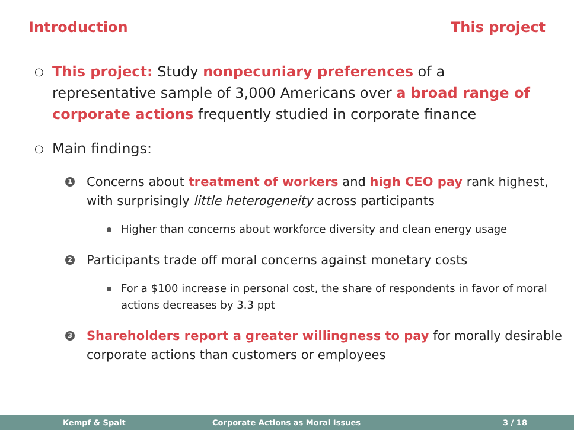Introduction This project
○ This project: Study nonpecuniary preferences of a representative sample of 3,000 Americans over a broad range of corporate actions frequently studied in corporate finance
○ Main findings:
1 Concerns about treatment of workers and high CEO pay rank highest, with surprisingly little heterogeneity across participants
Higher than concerns about workforce diversity and clean energy usage
2 Participants trade off moral concerns against monetary costs
For a $100 increase in personal cost, the share of respondents in favor of moral actions decreases by 3.3 ppt
3 Shareholders report a greater willingness to pay for morally desirable corporate actions than customers or employees
Kempf & Spalt Corporate Actions as Moral Issues 3 / 18